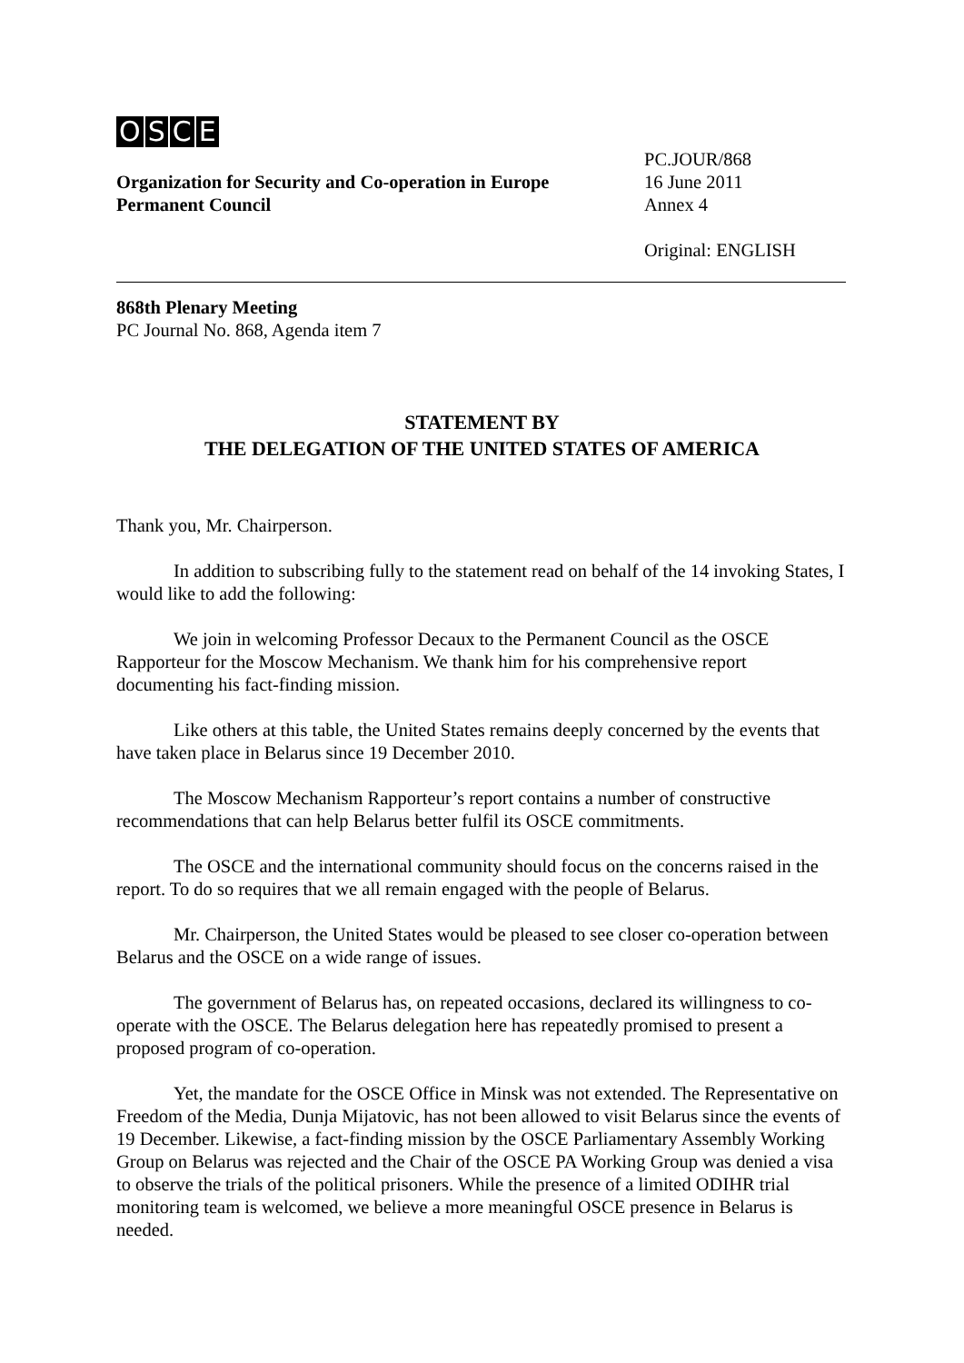OSCE
Organization for Security and Co-operation in Europe
Permanent Council
PC.JOUR/868
16 June 2011
Annex 4
Original: ENGLISH
868th Plenary Meeting
PC Journal No. 868, Agenda item 7
STATEMENT BY
THE DELEGATION OF THE UNITED STATES OF AMERICA
Thank you, Mr. Chairperson.
In addition to subscribing fully to the statement read on behalf of the 14 invoking States, I would like to add the following:
We join in welcoming Professor Decaux to the Permanent Council as the OSCE Rapporteur for the Moscow Mechanism. We thank him for his comprehensive report documenting his fact-finding mission.
Like others at this table, the United States remains deeply concerned by the events that have taken place in Belarus since 19 December 2010.
The Moscow Mechanism Rapporteur’s report contains a number of constructive recommendations that can help Belarus better fulfil its OSCE commitments.
The OSCE and the international community should focus on the concerns raised in the report. To do so requires that we all remain engaged with the people of Belarus.
Mr. Chairperson, the United States would be pleased to see closer co-operation between Belarus and the OSCE on a wide range of issues.
The government of Belarus has, on repeated occasions, declared its willingness to co-operate with the OSCE. The Belarus delegation here has repeatedly promised to present a proposed program of co-operation.
Yet, the mandate for the OSCE Office in Minsk was not extended. The Representative on Freedom of the Media, Dunja Mijatovic, has not been allowed to visit Belarus since the events of 19 December. Likewise, a fact-finding mission by the OSCE Parliamentary Assembly Working Group on Belarus was rejected and the Chair of the OSCE PA Working Group was denied a visa to observe the trials of the political prisoners. While the presence of a limited ODIHR trial monitoring team is welcomed, we believe a more meaningful OSCE presence in Belarus is needed.